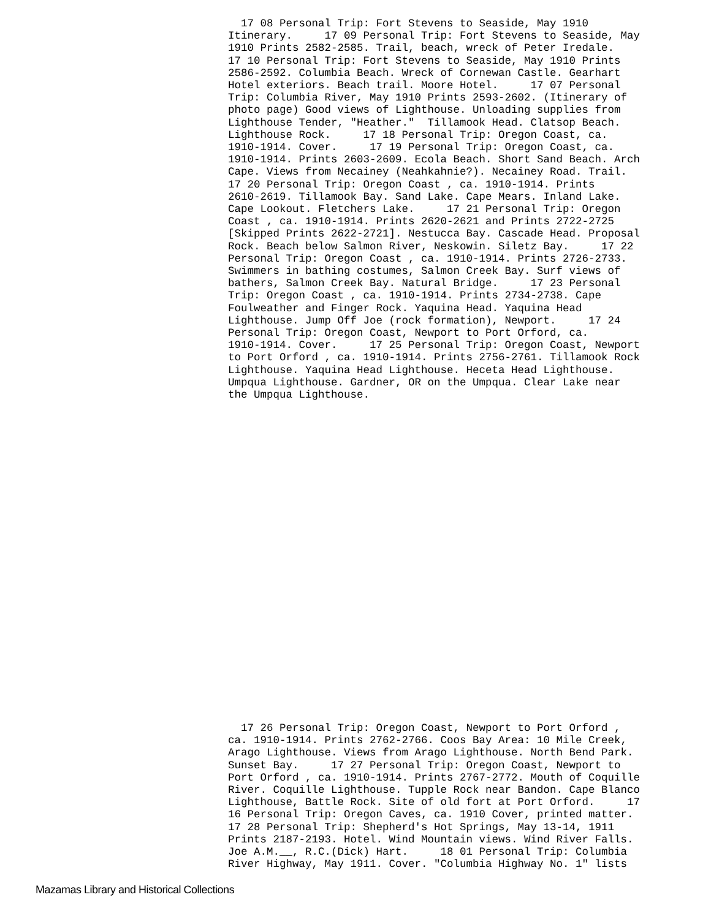17 08 Personal Trip: Fort Stevens to Seaside, May 1910 Itinerary. 17 09 Personal Trip: Fort Stevens to Seaside, May 1910 Prints 2582-2585. Trail, beach, wreck of Peter Iredale. 17 10 Personal Trip: Fort Stevens to Seaside, May 1910 Prints 2586-2592. Columbia Beach. Wreck of Cornewan Castle. Gearhart Hotel exteriors. Beach trail. Moore Hotel. 17 07 Personal Trip: Columbia River, May 1910 Prints 2593-2602. (Itinerary of photo page) Good views of Lighthouse. Unloading supplies from Lighthouse Tender, "Heather." Tillamook Head. Clatsop Beach. Lighthouse Rock. 17 18 Personal Trip: Oregon Coast, ca. 1910-1914. Cover. 17 19 Personal Trip: Oregon Coast, ca. 1910-1914. Prints 2603-2609. Ecola Beach. Short Sand Beach. Arch Cape. Views from Necainey (Neahkahnie?). Necainey Road. Trail. 17 20 Personal Trip: Oregon Coast , ca. 1910-1914. Prints 2610-2619. Tillamook Bay. Sand Lake. Cape Mears. Inland Lake. Cape Lookout. Fletchers Lake. 17 21 Personal Trip: Oregon Coast , ca. 1910-1914. Prints 2620-2621 and Prints 2722-2725 [Skipped Prints 2622-2721]. Nestucca Bay. Cascade Head. Proposal Rock. Beach below Salmon River, Neskowin. Siletz Bay. 17 22 Personal Trip: Oregon Coast , ca. 1910-1914. Prints 2726-2733. Swimmers in bathing costumes, Salmon Creek Bay. Surf views of bathers, Salmon Creek Bay. Natural Bridge. 17 23 Personal Trip: Oregon Coast , ca. 1910-1914. Prints 2734-2738. Cape Foulweather and Finger Rock. Yaquina Head. Yaquina Head Lighthouse. Jump Off Joe (rock formation), Newport. 17 24 Personal Trip: Oregon Coast, Newport to Port Orford, ca. 1910-1914. Cover. 17 25 Personal Trip: Oregon Coast, Newport to Port Orford , ca. 1910-1914. Prints 2756-2761. Tillamook Rock Lighthouse. Yaquina Head Lighthouse. Heceta Head Lighthouse. Umpqua Lighthouse. Gardner, OR on the Umpqua. Clear Lake near the Umpqua Lighthouse.
17 26 Personal Trip: Oregon Coast, Newport to Port Orford , ca. 1910-1914. Prints 2762-2766. Coos Bay Area: 10 Mile Creek, Arago Lighthouse. Views from Arago Lighthouse. North Bend Park. Sunset Bay. 17 27 Personal Trip: Oregon Coast, Newport to Port Orford , ca. 1910-1914. Prints 2767-2772. Mouth of Coquille River. Coquille Lighthouse. Tupple Rock near Bandon. Cape Blanco Lighthouse, Battle Rock. Site of old fort at Port Orford. 17 16 Personal Trip: Oregon Caves, ca. 1910 Cover, printed matter. 17 28 Personal Trip: Shepherd's Hot Springs, May 13-14, 1911 Prints 2187-2193. Hotel. Wind Mountain views. Wind River Falls. Joe A.M.__, R.C.(Dick) Hart. 18 01 Personal Trip: Columbia River Highway, May 1911. Cover. "Columbia Highway No. 1" lists
Mazamas Library and Historical Collections